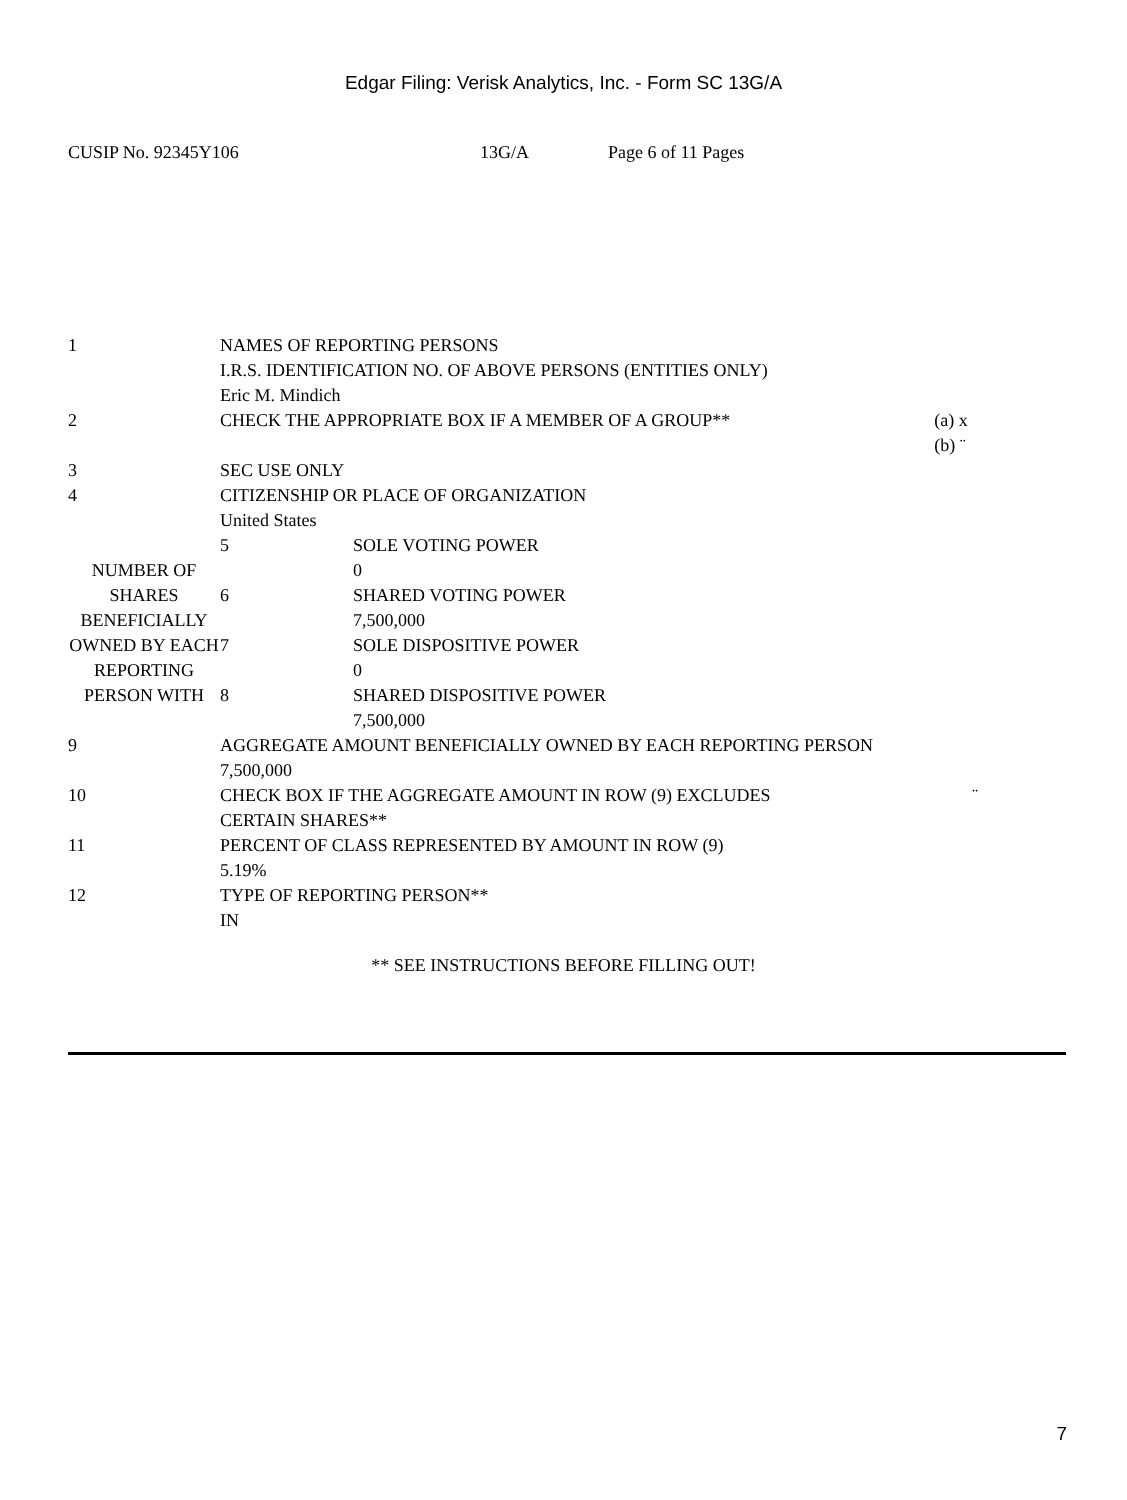Edgar Filing: Verisk Analytics, Inc. - Form SC 13G/A
CUSIP No. 92345Y106 13G/A Page 6 of 11 Pages
| 1 | NAMES OF REPORTING PERSONS I.R.S. IDENTIFICATION NO. OF ABOVE PERSONS (ENTITIES ONLY) Eric M. Mindich | | |
| 2 | CHECK THE APPROPRIATE BOX IF A MEMBER OF A GROUP** | | (a) x (b) ¨ |
| 3 | SEC USE ONLY | | |
| 4 | CITIZENSHIP OR PLACE OF ORGANIZATION United States | | |
| NUMBER OF SHARES BENEFICIALLY OWNED BY EACH REPORTING PERSON WITH | 5 | SOLE VOTING POWER 0 | |
| | 6 | SHARED VOTING POWER 7,500,000 | |
| | 7 | SOLE DISPOSITIVE POWER 0 | |
| | 8 | SHARED DISPOSITIVE POWER 7,500,000 | |
| 9 | AGGREGATE AMOUNT BENEFICIALLY OWNED BY EACH REPORTING PERSON 7,500,000 | | |
| 10 | CHECK BOX IF THE AGGREGATE AMOUNT IN ROW (9) EXCLUDES CERTAIN SHARES** | | ¨ |
| 11 | PERCENT OF CLASS REPRESENTED BY AMOUNT IN ROW (9) 5.19% | | |
| 12 | TYPE OF REPORTING PERSON** IN | | |
** SEE INSTRUCTIONS BEFORE FILLING OUT!
7